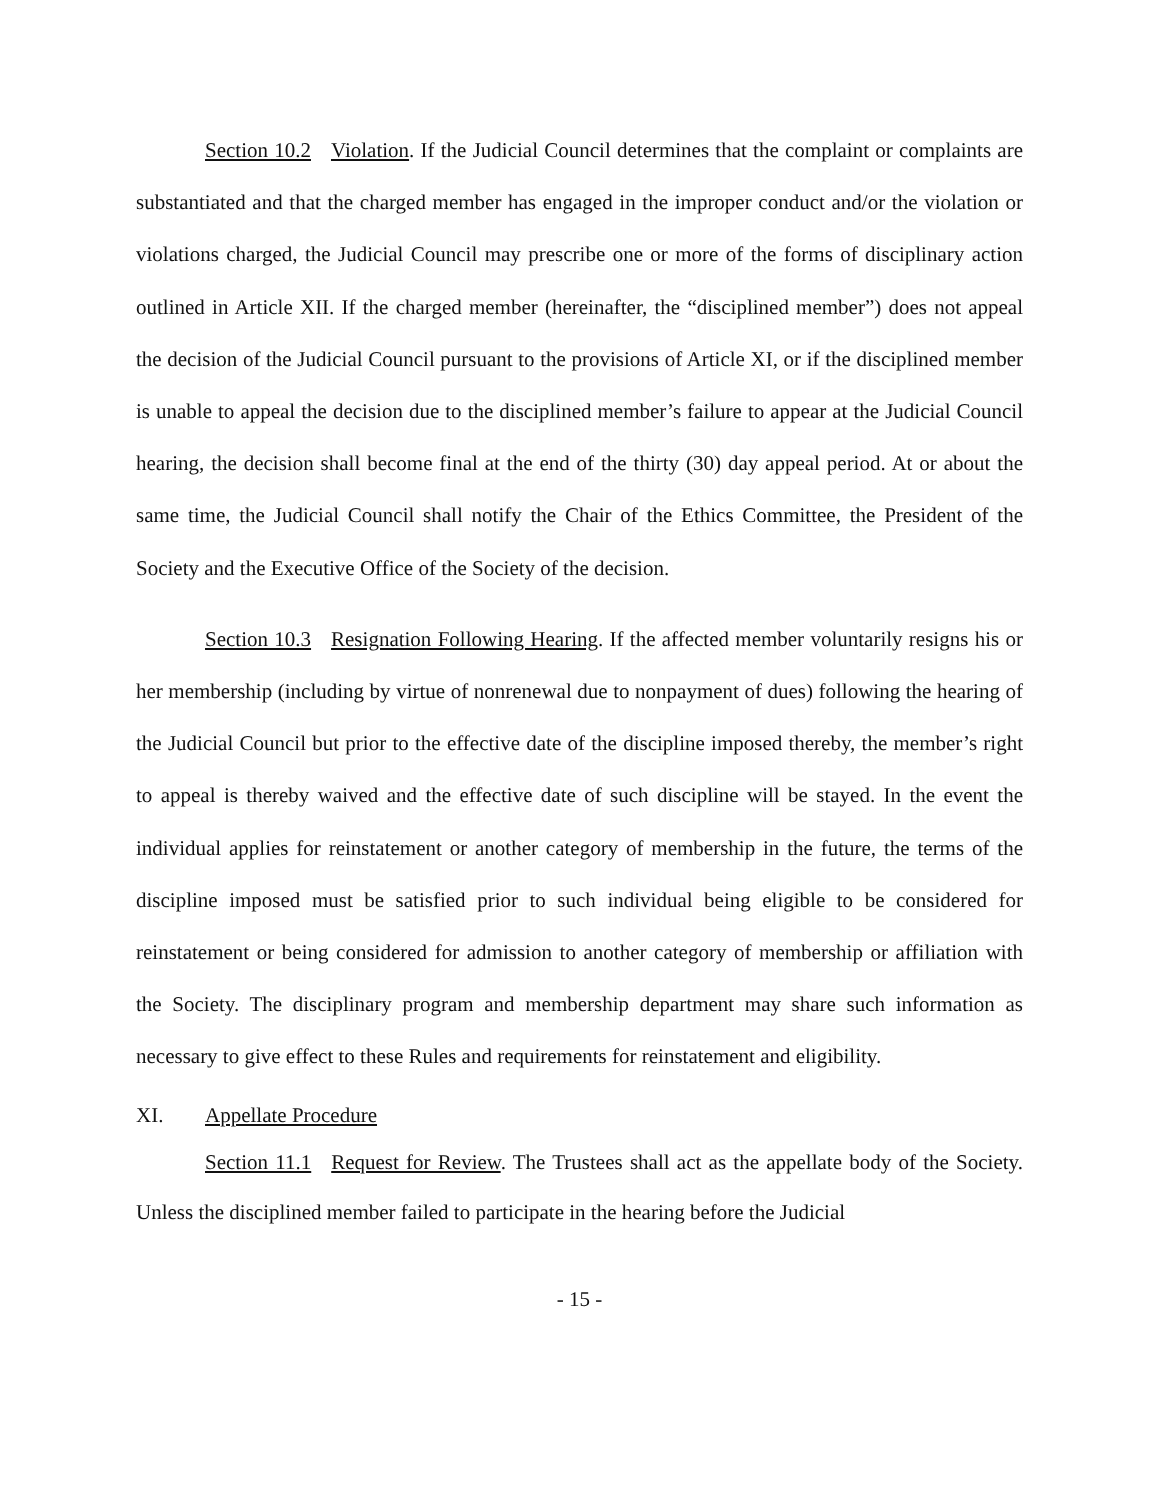Section 10.2 Violation. If the Judicial Council determines that the complaint or complaints are substantiated and that the charged member has engaged in the improper conduct and/or the violation or violations charged, the Judicial Council may prescribe one or more of the forms of disciplinary action outlined in Article XII. If the charged member (hereinafter, the “disciplined member”) does not appeal the decision of the Judicial Council pursuant to the provisions of Article XI, or if the disciplined member is unable to appeal the decision due to the disciplined member’s failure to appear at the Judicial Council hearing, the decision shall become final at the end of the thirty (30) day appeal period. At or about the same time, the Judicial Council shall notify the Chair of the Ethics Committee, the President of the Society and the Executive Office of the Society of the decision.
Section 10.3 Resignation Following Hearing. If the affected member voluntarily resigns his or her membership (including by virtue of nonrenewal due to nonpayment of dues) following the hearing of the Judicial Council but prior to the effective date of the discipline imposed thereby, the member’s right to appeal is thereby waived and the effective date of such discipline will be stayed. In the event the individual applies for reinstatement or another category of membership in the future, the terms of the discipline imposed must be satisfied prior to such individual being eligible to be considered for reinstatement or being considered for admission to another category of membership or affiliation with the Society. The disciplinary program and membership department may share such information as necessary to give effect to these Rules and requirements for reinstatement and eligibility.
XI. Appellate Procedure
Section 11.1 Request for Review. The Trustees shall act as the appellate body of the Society. Unless the disciplined member failed to participate in the hearing before the Judicial
- 15 -